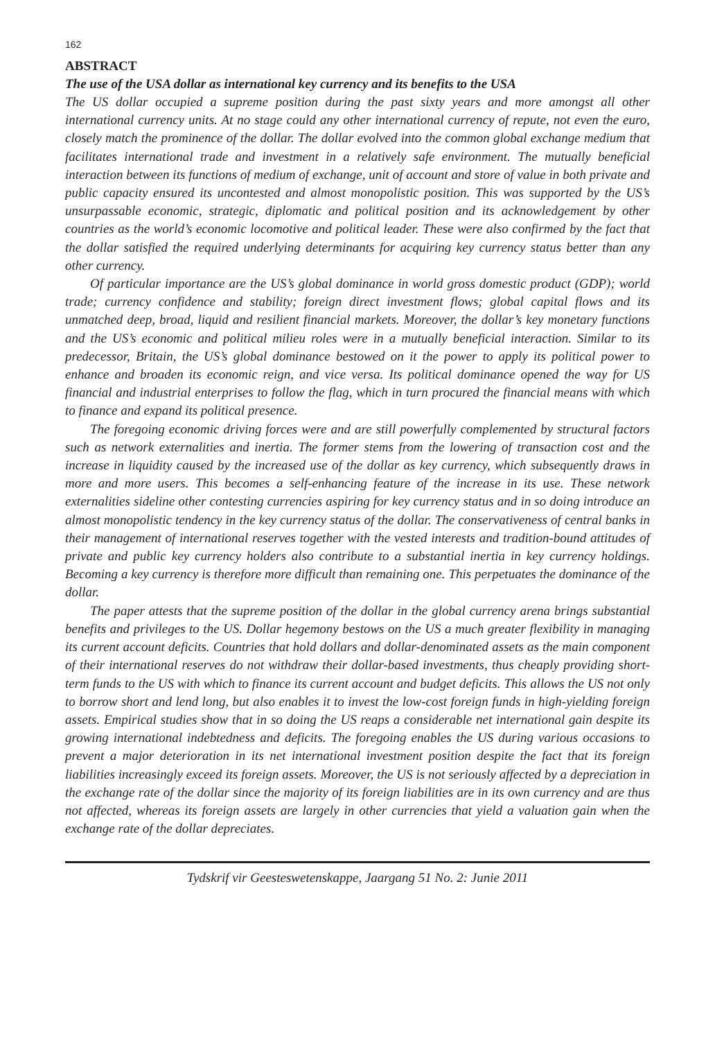162
ABSTRACT
The use of the USA dollar as international key currency and its benefits to the USA
The US dollar occupied a supreme position during the past sixty years and more amongst all other international currency units. At no stage could any other international currency of repute, not even the euro, closely match the prominence of the dollar. The dollar evolved into the common global exchange medium that facilitates international trade and investment in a relatively safe environment. The mutually beneficial interaction between its functions of medium of exchange, unit of account and store of value in both private and public capacity ensured its uncontested and almost monopolistic position. This was supported by the US’s unsurpassable economic, strategic, diplomatic and political position and its acknowledgement by other countries as the world’s economic locomotive and political leader. These were also confirmed by the fact that the dollar satisfied the required underlying determinants for acquiring key currency status better than any other currency.
Of particular importance are the US’s global dominance in world gross domestic product (GDP); world trade; currency confidence and stability; foreign direct investment flows; global capital flows and its unmatched deep, broad, liquid and resilient financial markets. Moreover, the dollar’s key monetary functions and the US’s economic and political milieu roles were in a mutually beneficial interaction. Similar to its predecessor, Britain, the US’s global dominance bestowed on it the power to apply its political power to enhance and broaden its economic reign, and vice versa. Its political dominance opened the way for US financial and industrial enterprises to follow the flag, which in turn procured the financial means with which to finance and expand its political presence.
The foregoing economic driving forces were and are still powerfully complemented by structural factors such as network externalities and inertia. The former stems from the lowering of transaction cost and the increase in liquidity caused by the increased use of the dollar as key currency, which subsequently draws in more and more users. This becomes a self-enhancing feature of the increase in its use. These network externalities sideline other contesting currencies aspiring for key currency status and in so doing introduce an almost monopolistic tendency in the key currency status of the dollar. The conservativeness of central banks in their management of international reserves together with the vested interests and tradition-bound attitudes of private and public key currency holders also contribute to a substantial inertia in key currency holdings. Becoming a key currency is therefore more difficult than remaining one. This perpetuates the dominance of the dollar.
The paper attests that the supreme position of the dollar in the global currency arena brings substantial benefits and privileges to the US. Dollar hegemony bestows on the US a much greater flexibility in managing its current account deficits. Countries that hold dollars and dollar-denominated assets as the main component of their international reserves do not withdraw their dollar-based investments, thus cheaply providing short- term funds to the US with which to finance its current account and budget deficits. This allows the US not only to borrow short and lend long, but also enables it to invest the low-cost foreign funds in high-yielding foreign assets. Empirical studies show that in so doing the US reaps a considerable net international gain despite its growing international indebtedness and deficits. The foregoing enables the US during various occasions to prevent a major deterioration in its net international investment position despite the fact that its foreign liabilities increasingly exceed its foreign assets. Moreover, the US is not seriously affected by a depreciation in the exchange rate of the dollar since the majority of its foreign liabilities are in its own currency and are thus not affected, whereas its foreign assets are largely in other currencies that yield a valuation gain when the exchange rate of the dollar depreciates.
Tydskrif vir Geesteswetenskappe, Jaargang 51 No. 2: Junie 2011